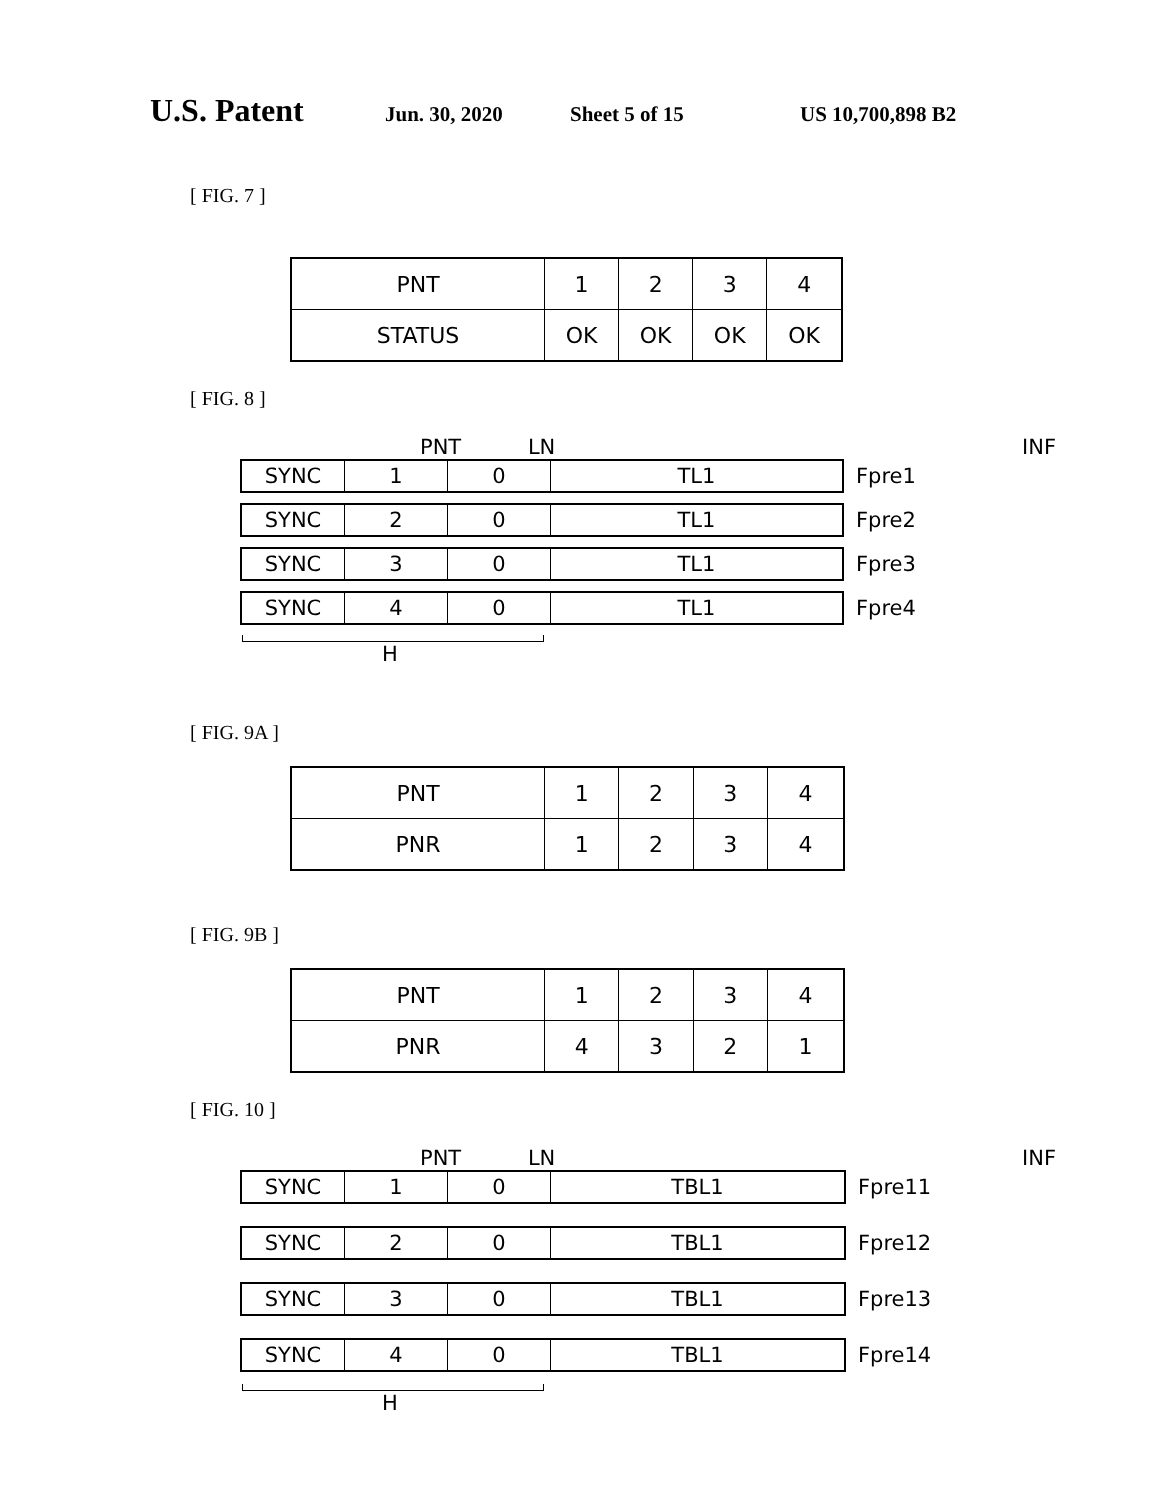U.S. Patent Jun. 30, 2020 Sheet 5 of 15 US 10,700,898 B2
[ FIG. 7 ]
| PNT | 1 | 2 | 3 | 4 |
| STATUS | OK | OK | OK | OK |
[ FIG. 8 ]
PNT LN INF
| SYNC | 1 | 0 | TL1 |
Fpre1
| SYNC | 2 | 0 | TL1 |
Fpre2
| SYNC | 3 | 0 | TL1 |
Fpre3
| SYNC | 4 | 0 | TL1 |
Fpre4
H
[ FIG. 9A ]
| PNT | 1 | 2 | 3 | 4 |
| PNR | 1 | 2 | 3 | 4 |
[ FIG. 9B ]
| PNT | 1 | 2 | 3 | 4 |
| PNR | 4 | 3 | 2 | 1 |
[ FIG. 10 ]
PNT LN INF
| SYNC | 1 | 0 | TBL1 |
Fpre11
| SYNC | 2 | 0 | TBL1 |
Fpre12
| SYNC | 3 | 0 | TBL1 |
Fpre13
| SYNC | 4 | 0 | TBL1 |
Fpre14
H